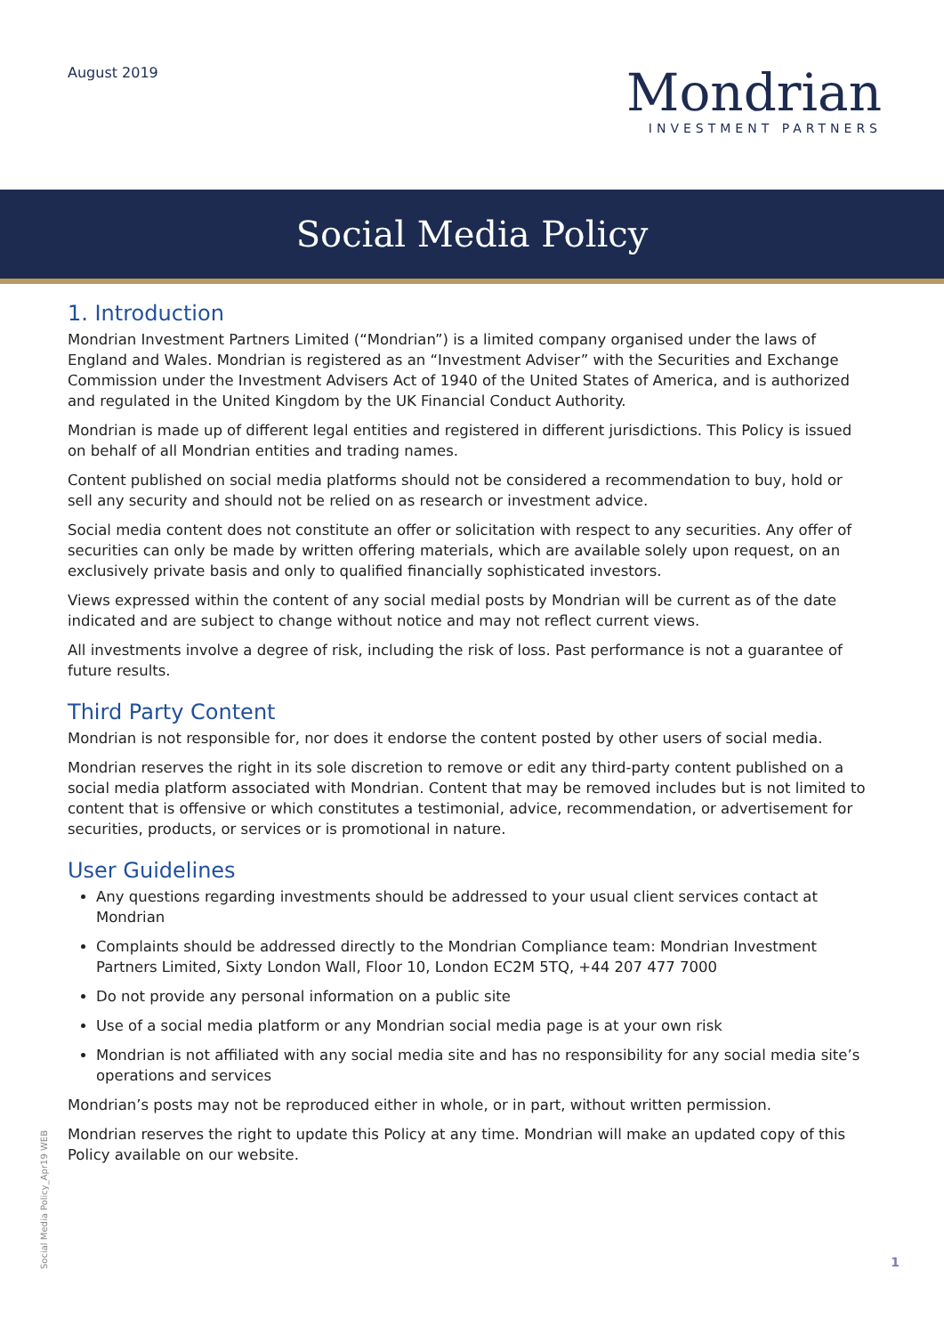August 2019
Mondrian
INVESTMENT PARTNERS
Social Media Policy
1. Introduction
Mondrian Investment Partners Limited (“Mondrian”) is a limited company organised under the laws of England and Wales. Mondrian is registered as an “Investment Adviser” with the Securities and Exchange Commission under the Investment Advisers Act of 1940 of the United States of America, and is authorized and regulated in the United Kingdom by the UK Financial Conduct Authority.
Mondrian is made up of different legal entities and registered in different jurisdictions. This Policy is issued on behalf of all Mondrian entities and trading names.
Content published on social media platforms should not be considered a recommendation to buy, hold or sell any security and should not be relied on as research or investment advice.
Social media content does not constitute an offer or solicitation with respect to any securities. Any offer of securities can only be made by written offering materials, which are available solely upon request, on an exclusively private basis and only to qualified financially sophisticated investors.
Views expressed within the content of any social medial posts by Mondrian will be current as of the date indicated and are subject to change without notice and may not reflect current views.
All investments involve a degree of risk, including the risk of loss. Past performance is not a guarantee of future results.
Third Party Content
Mondrian is not responsible for, nor does it endorse the content posted by other users of social media.
Mondrian reserves the right in its sole discretion to remove or edit any third-party content published on a social media platform associated with Mondrian. Content that may be removed includes but is not limited to content that is offensive or which constitutes a testimonial, advice, recommendation, or advertisement for securities, products, or services or is promotional in nature.
User Guidelines
Any questions regarding investments should be addressed to your usual client services contact at Mondrian
Complaints should be addressed directly to the Mondrian Compliance team: Mondrian Investment Partners Limited, Sixty London Wall, Floor 10, London EC2M 5TQ, +44 207 477 7000
Do not provide any personal information on a public site
Use of a social media platform or any Mondrian social media page is at your own risk
Mondrian is not affiliated with any social media site and has no responsibility for any social media site’s operations and services
Mondrian’s posts may not be reproduced either in whole, or in part, without written permission.
Mondrian reserves the right to update this Policy at any time. Mondrian will make an updated copy of this Policy available on our website.
Social Media Policy_Apr19 WEB
1